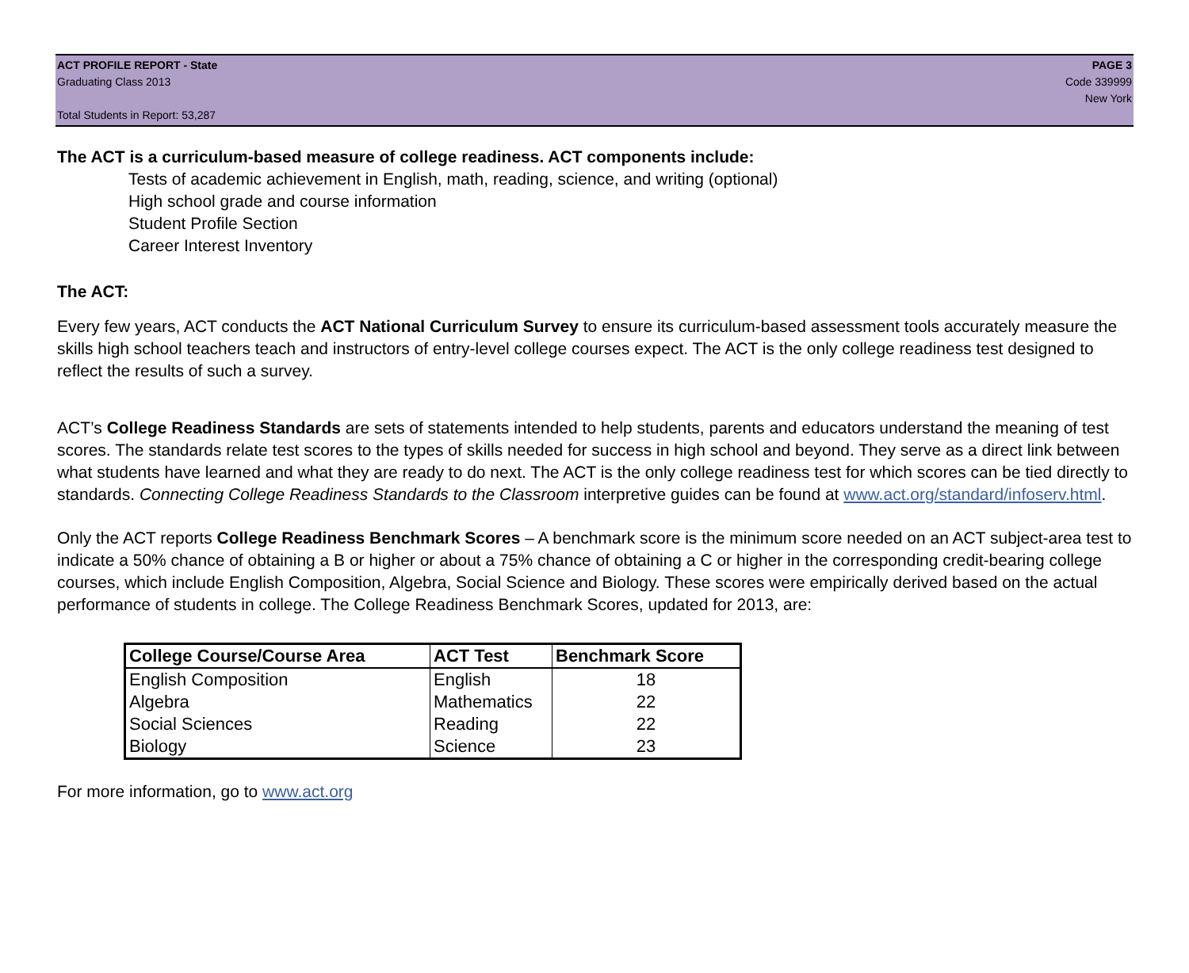ACT PROFILE REPORT - State
Graduating Class 2013
Total Students in Report: 53,287
PAGE 3
Code 339999
New York
The ACT is a curriculum-based measure of college readiness. ACT components include:
Tests of academic achievement in English, math, reading, science, and writing (optional)
High school grade and course information
Student Profile Section
Career Interest Inventory
The ACT:
Every few years, ACT conducts the ACT National Curriculum Survey to ensure its curriculum-based assessment tools accurately measure the skills high school teachers teach and instructors of entry-level college courses expect. The ACT is the only college readiness test designed to reflect the results of such a survey.
ACT’s College Readiness Standards are sets of statements intended to help students, parents and educators understand the meaning of test scores. The standards relate test scores to the types of skills needed for success in high school and beyond. They serve as a direct link between what students have learned and what they are ready to do next. The ACT is the only college readiness test for which scores can be tied directly to standards. Connecting College Readiness Standards to the Classroom interpretive guides can be found at www.act.org/standard/infoserv.html.
Only the ACT reports College Readiness Benchmark Scores – A benchmark score is the minimum score needed on an ACT subject-area test to indicate a 50% chance of obtaining a B or higher or about a 75% chance of obtaining a C or higher in the corresponding credit-bearing college courses, which include English Composition, Algebra, Social Science and Biology. These scores were empirically derived based on the actual performance of students in college. The College Readiness Benchmark Scores, updated for 2013, are:
| College Course/Course Area | ACT Test | Benchmark Score |
| --- | --- | --- |
| English Composition | English | 18 |
| Algebra | Mathematics | 22 |
| Social Sciences | Reading | 22 |
| Biology | Science | 23 |
For more information, go to www.act.org